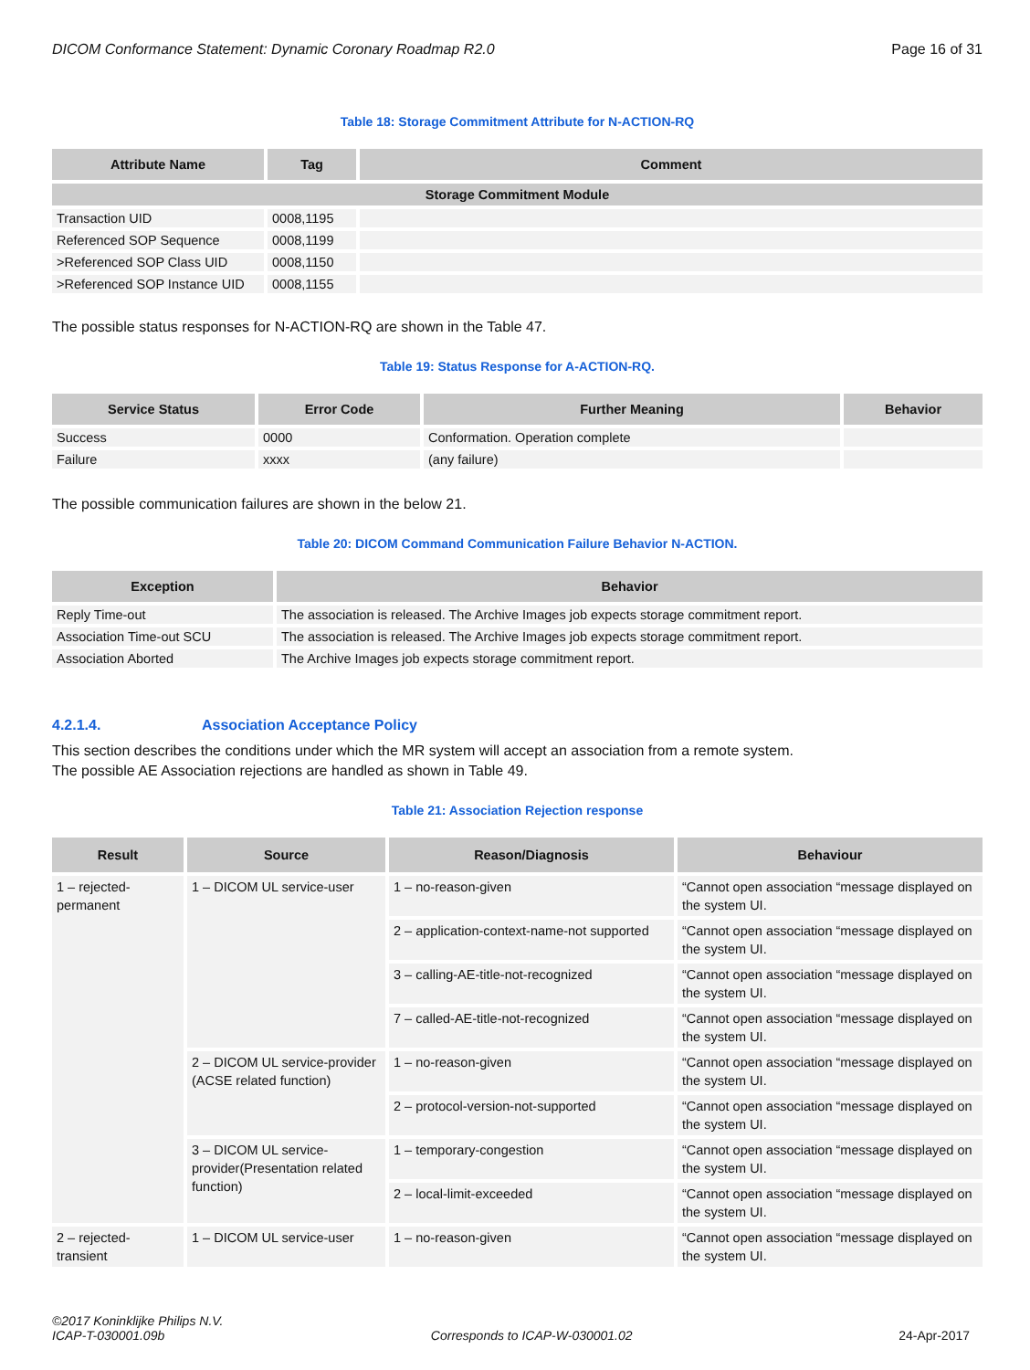DICOM Conformance Statement: Dynamic Coronary Roadmap R2.0 Page 16 of 31
Table 18: Storage Commitment Attribute for N-ACTION-RQ
| Attribute Name | Tag | Comment |
| --- | --- | --- |
| Storage Commitment Module | | |
| Transaction UID | 0008,1195 | |
| Referenced SOP Sequence | 0008,1199 | |
| >Referenced SOP Class UID | 0008,1150 | |
| >Referenced SOP Instance UID | 0008,1155 | |
The possible status responses for N-ACTION-RQ are shown in the Table 47.
Table 19: Status Response for A-ACTION-RQ.
| Service Status | Error Code | Further Meaning | Behavior |
| --- | --- | --- | --- |
| Success | 0000 | Conformation. Operation complete | |
| Failure | xxxx | (any failure) | |
The possible communication failures are shown in the below 21.
Table 20: DICOM Command Communication Failure Behavior N-ACTION.
| Exception | Behavior |
| --- | --- |
| Reply Time-out | The association is released. The Archive Images job expects storage commitment report. |
| Association Time-out SCU | The association is released. The Archive Images job expects storage commitment report. |
| Association Aborted | The Archive Images job expects storage commitment report. |
4.2.1.4. Association Acceptance Policy
This section describes the conditions under which the MR system will accept an association from a remote system.
The possible AE Association rejections are handled as shown in Table 49.
Table 21: Association Rejection response
| Result | Source | Reason/Diagnosis | Behaviour |
| --- | --- | --- | --- |
| 1 – rejected-permanent | 1 – DICOM UL service-user | 1 – no-reason-given | “Cannot open association “message displayed on the system UI. |
| | | 2 – application-context-name-not supported | “Cannot open association “message displayed on the system UI. |
| | | 3 – calling-AE-title-not-recognized | “Cannot open association “message displayed on the system UI. |
| | | 7 – called-AE-title-not-recognized | “Cannot open association “message displayed on the system UI. |
| | 2 – DICOM UL service-provider (ACSE related function) | 1 – no-reason-given | “Cannot open association “message displayed on the system UI. |
| | | 2 – protocol-version-not-supported | “Cannot open association “message displayed on the system UI. |
| | 3 – DICOM UL service-provider(Presentation related function) | 1 – temporary-congestion | “Cannot open association “message displayed on the system UI. |
| | | 2 – local-limit-exceeded | “Cannot open association “message displayed on the system UI. |
| 2 – rejected-transient | 1 – DICOM UL service-user | 1 – no-reason-given | “Cannot open association “message displayed on the system UI. |
©2017 Koninklijke Philips N.V.
ICAP-T-030001.09b Corresponds to ICAP-W-030001.02 24-Apr-2017